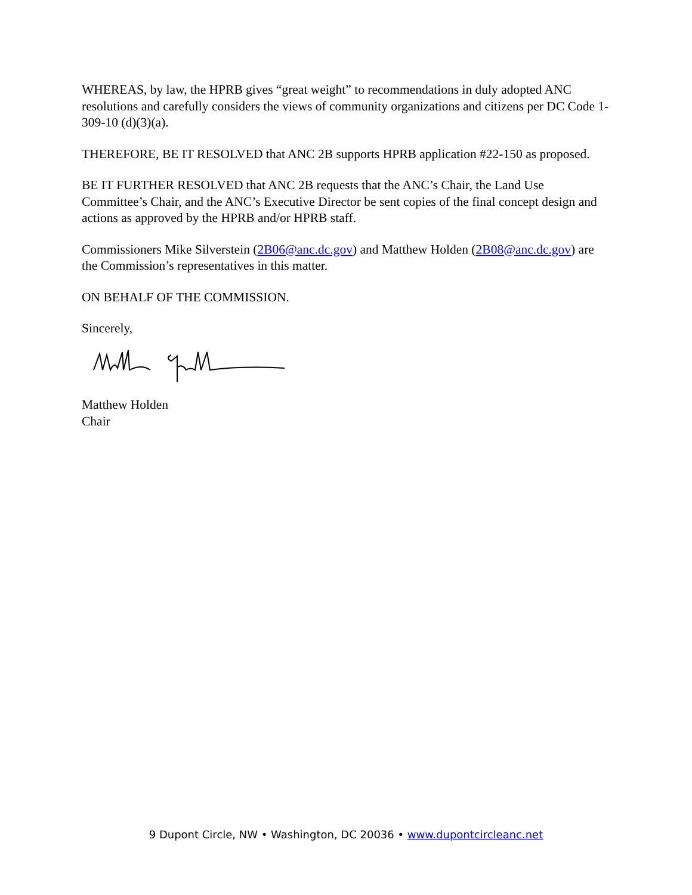WHEREAS, by law, the HPRB gives “great weight” to recommendations in duly adopted ANC resolutions and carefully considers the views of community organizations and citizens per DC Code 1-309-10 (d)(3)(a).
THEREFORE, BE IT RESOLVED that ANC 2B supports HPRB application #22-150 as proposed.
BE IT FURTHER RESOLVED that ANC 2B requests that the ANC’s Chair, the Land Use Committee’s Chair, and the ANC’s Executive Director be sent copies of the final concept design and actions as approved by the HPRB and/or HPRB staff.
Commissioners Mike Silverstein (2B06@anc.dc.gov) and Matthew Holden (2B08@anc.dc.gov) are the Commission’s representatives in this matter.
ON BEHALF OF THE COMMISSION.
Sincerely,
Matthew Holden
Chair
9 Dupont Circle, NW • Washington, DC 20036 • www.dupontcircleanc.net